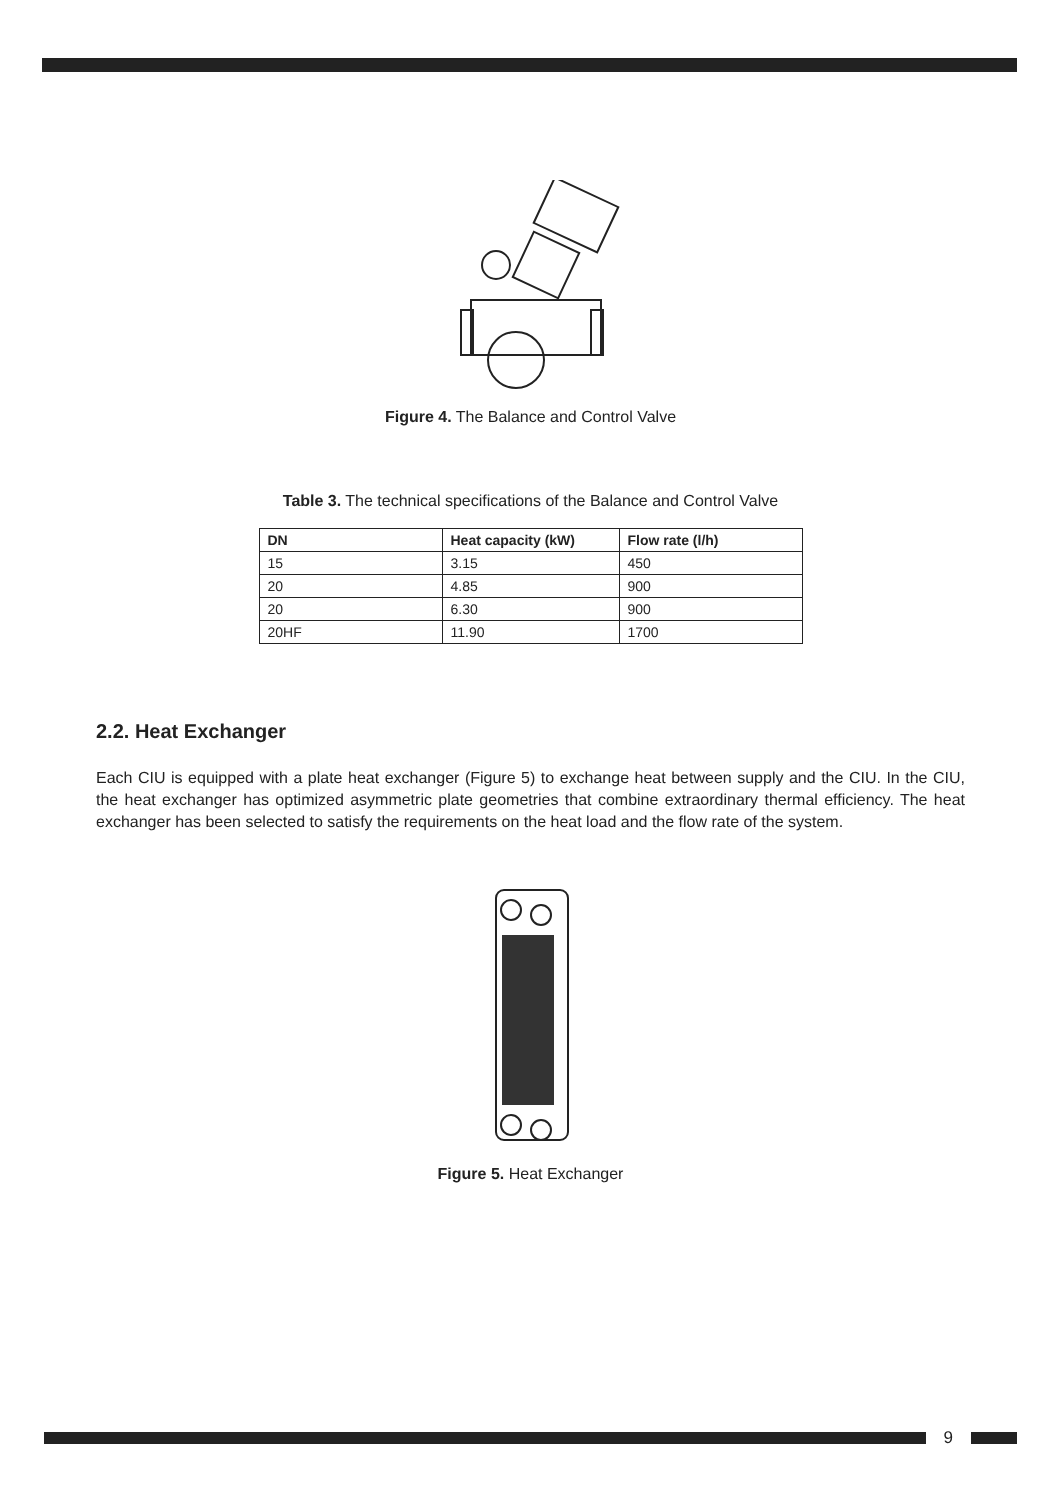Figure 4. The Balance and Control Valve
Table 3. The technical specifications of the Balance and Control Valve
| DN | Heat capacity (kW) | Flow rate (l/h) |
| --- | --- | --- |
| 15 | 3.15 | 450 |
| 20 | 4.85 | 900 |
| 20 | 6.30 | 900 |
| 20HF | 11.90 | 1700 |
2.2. Heat Exchanger
Each CIU is equipped with a plate heat exchanger (Figure 5) to exchange heat between supply and the CIU. In the CIU, the heat exchanger has optimized asymmetric plate geometries that combine extraordinary thermal efficiency. The heat exchanger has been selected to satisfy the requirements on the heat load and the flow rate of the system.
Figure 5. Heat Exchanger
9